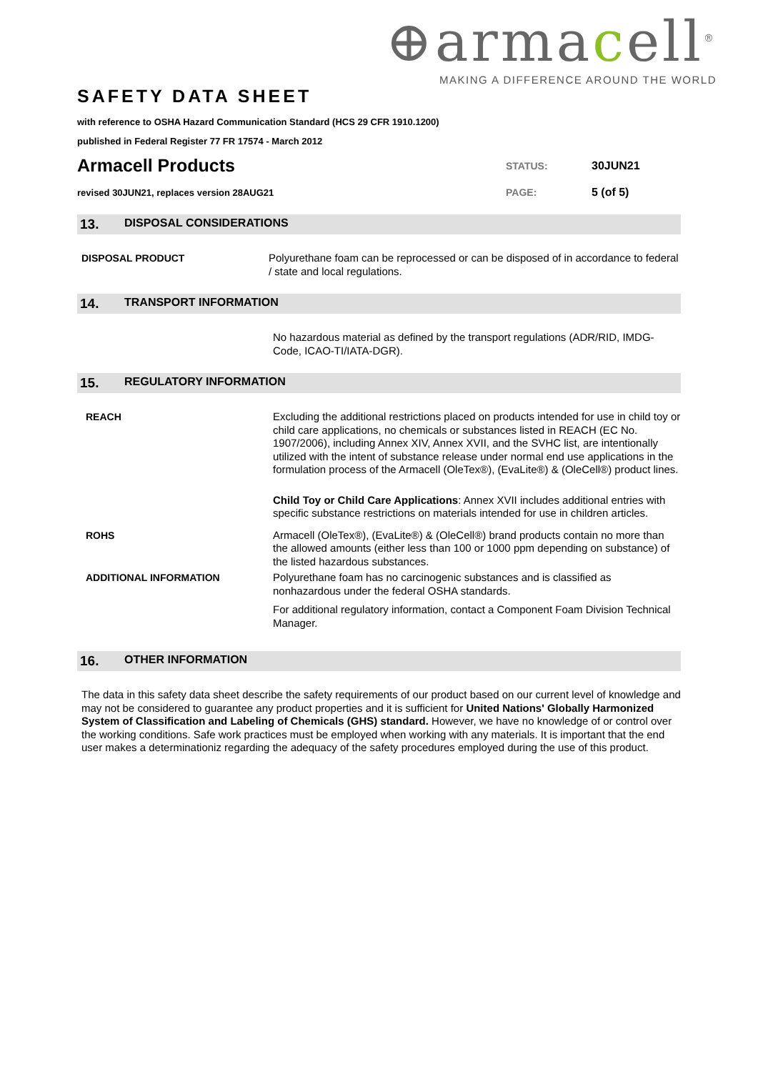⊕armacell<sup>®</sup>
MAKING A DIFFERENCE AROUND THE WORLD
SAFETY DATA SHEET
with reference to OSHA Hazard Communication Standard (HCS 29 CFR 1910.1200)
published in Federal Register 77 FR 17574 - March 2012
Armacell Products
STATUS: 30JUN21
revised 30JUN21, replaces version 28AUG21
PAGE: 5 (of 5)
13. DISPOSAL CONSIDERATIONS
DISPOSAL PRODUCT Polyurethane foam can be reprocessed or can be disposed of in accordance to federal / state and local regulations.
14. TRANSPORT INFORMATION
No hazardous material as defined by the transport regulations (ADR/RID, IMDG-Code, ICAO-TI/IATA-DGR).
15. REGULATORY INFORMATION
REACH Excluding the additional restrictions placed on products intended for use in child toy or child care applications, no chemicals or substances listed in REACH (EC No. 1907/2006), including Annex XIV, Annex XVII, and the SVHC list, are intentionally utilized with the intent of substance release under normal end use applications in the formulation process of the Armacell (OleTex®), (EvaLite®) & (OleCell®) product lines.
Child Toy or Child Care Applications: Annex XVII includes additional entries with specific substance restrictions on materials intended for use in children articles.
ROHS Armacell (OleTex®), (EvaLite®) & (OleCell®) brand products contain no more than the allowed amounts (either less than 100 or 1000 ppm depending on substance) of the listed hazardous substances.
ADDITIONAL INFORMATION Polyurethane foam has no carcinogenic substances and is classified as nonhazardous under the federal OSHA standards.
For additional regulatory information, contact a Component Foam Division Technical Manager.
16. OTHER INFORMATION
The data in this safety data sheet describe the safety requirements of our product based on our current level of knowledge and may not be considered to guarantee any product properties and it is sufficient for United Nations' Globally Harmonized System of Classification and Labeling of Chemicals (GHS) standard. However, we have no knowledge of or control over the working conditions. Safe work practices must be employed when working with any materials. It is important that the end user makes a determinationiz regarding the adequacy of the safety procedures employed during the use of this product.